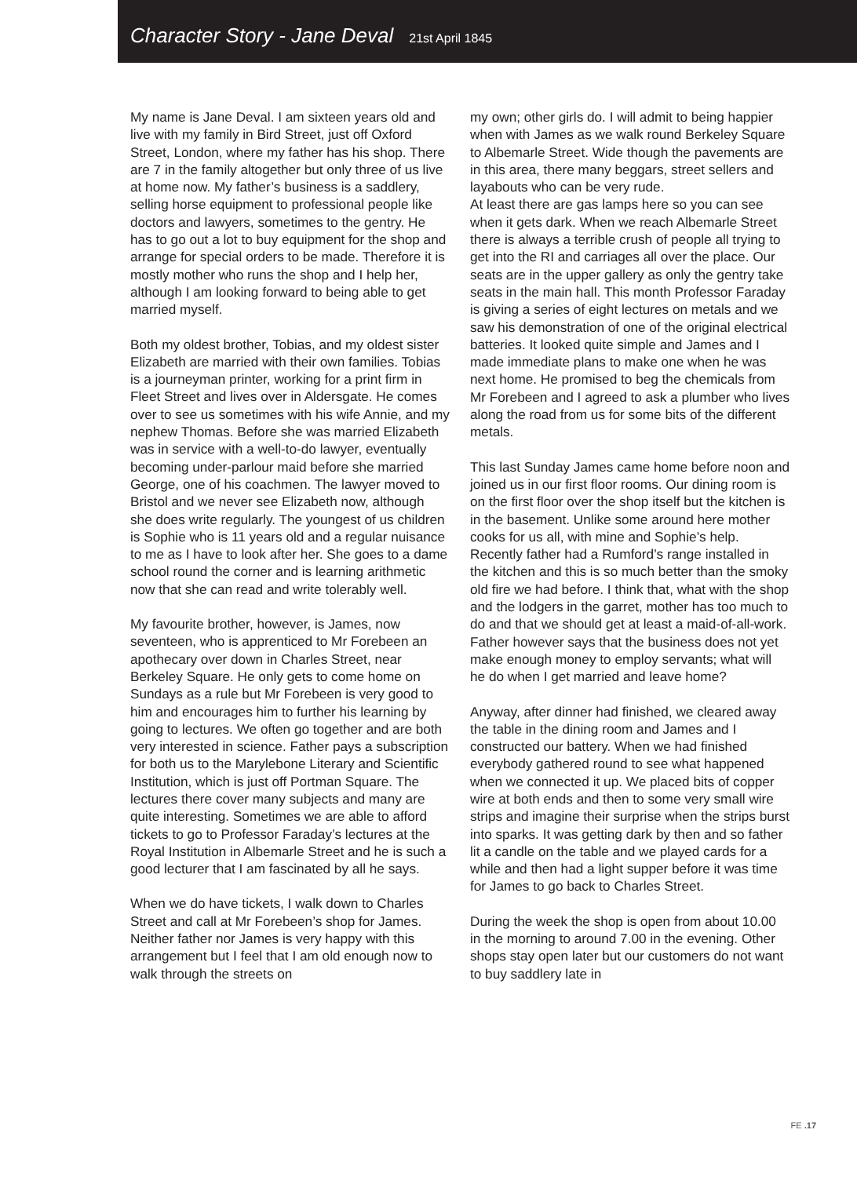Character Story - Jane Deval 21st April 1845
My name is Jane Deval. I am sixteen years old and live with my family in Bird Street, just off Oxford Street, London, where my father has his shop. There are 7 in the family altogether but only three of us live at home now. My father’s business is a saddlery, selling horse equipment to professional people like doctors and lawyers, sometimes to the gentry. He has to go out a lot to buy equipment for the shop and arrange for special orders to be made. Therefore it is mostly mother who runs the shop and I help her, although I am looking forward to being able to get married myself.
Both my oldest brother, Tobias, and my oldest sister Elizabeth are married with their own families. Tobias is a journeyman printer, working for a print firm in Fleet Street and lives over in Aldersgate. He comes over to see us sometimes with his wife Annie, and my nephew Thomas. Before she was married Elizabeth was in service with a well-to-do lawyer, eventually becoming under-parlour maid before she married George, one of his coachmen. The lawyer moved to Bristol and we never see Elizabeth now, although she does write regularly. The youngest of us children is Sophie who is 11 years old and a regular nuisance to me as I have to look after her. She goes to a dame school round the corner and is learning arithmetic now that she can read and write tolerably well.
My favourite brother, however, is James, now seventeen, who is apprenticed to Mr Forebeen an apothecary over down in Charles Street, near Berkeley Square. He only gets to come home on Sundays as a rule but Mr Forebeen is very good to him and encourages him to further his learning by going to lectures. We often go together and are both very interested in science. Father pays a subscription for both us to the Marylebone Literary and Scientific Institution, which is just off Portman Square. The lectures there cover many subjects and many are quite interesting. Sometimes we are able to afford tickets to go to Professor Faraday’s lectures at the Royal Institution in Albemarle Street and he is such a good lecturer that I am fascinated by all he says.
When we do have tickets, I walk down to Charles Street and call at Mr Forebeen’s shop for James. Neither father nor James is very happy with this arrangement but I feel that I am old enough now to walk through the streets on
my own; other girls do. I will admit to being happier when with James as we walk round Berkeley Square to Albemarle Street. Wide though the pavements are in this area, there many beggars, street sellers and layabouts who can be very rude.
At least there are gas lamps here so you can see when it gets dark. When we reach Albemarle Street there is always a terrible crush of people all trying to get into the RI and carriages all over the place. Our seats are in the upper gallery as only the gentry take seats in the main hall. This month Professor Faraday is giving a series of eight lectures on metals and we saw his demonstration of one of the original electrical batteries. It looked quite simple and James and I made immediate plans to make one when he was next home. He promised to beg the chemicals from Mr Forebeen and I agreed to ask a plumber who lives along the road from us for some bits of the different metals.
This last Sunday James came home before noon and joined us in our first floor rooms. Our dining room is on the first floor over the shop itself but the kitchen is in the basement. Unlike some around here mother cooks for us all, with mine and Sophie’s help. Recently father had a Rumford’s range installed in the kitchen and this is so much better than the smoky old fire we had before. I think that, what with the shop and the lodgers in the garret, mother has too much to do and that we should get at least a maid-of-all-work. Father however says that the business does not yet make enough money to employ servants; what will he do when I get married and leave home?
Anyway, after dinner had finished, we cleared away the table in the dining room and James and I constructed our battery. When we had finished everybody gathered round to see what happened when we connected it up. We placed bits of copper wire at both ends and then to some very small wire strips and imagine their surprise when the strips burst into sparks. It was getting dark by then and so father lit a candle on the table and we played cards for a while and then had a light supper before it was time for James to go back to Charles Street.
During the week the shop is open from about 10.00 in the morning to around 7.00 in the evening. Other shops stay open later but our customers do not want to buy saddlery late in
FE .17